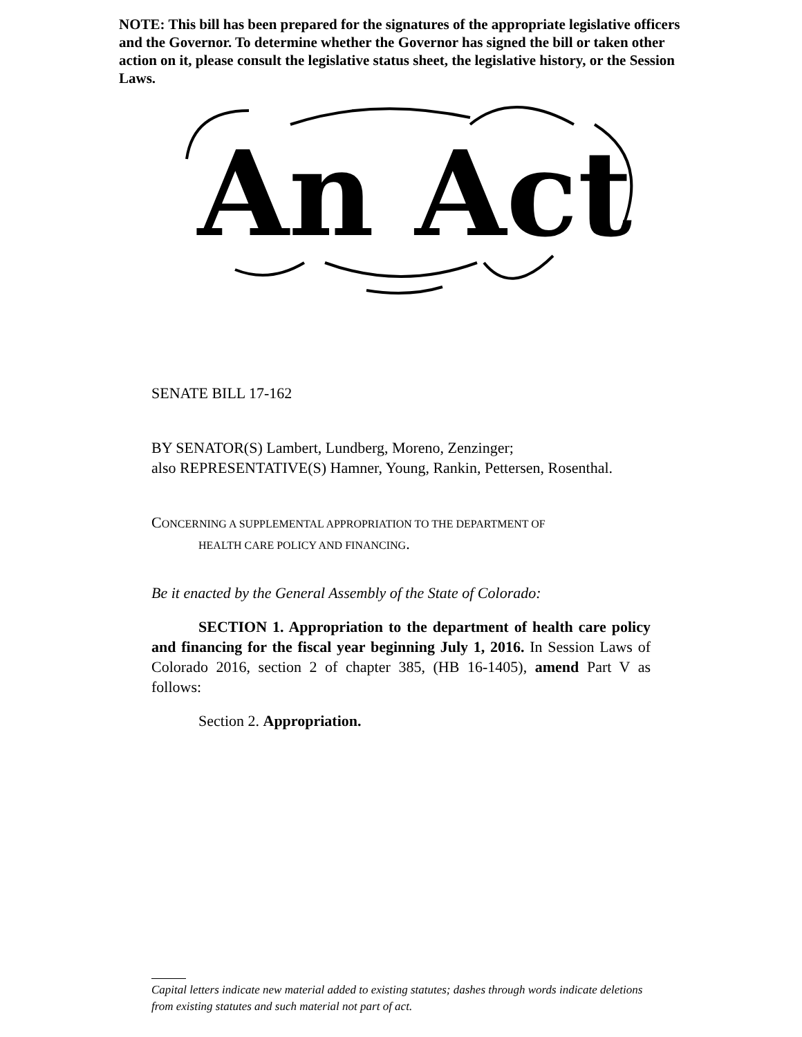NOTE: This bill has been prepared for the signatures of the appropriate legislative officers and the Governor. To determine whether the Governor has signed the bill or taken other action on it, please consult the legislative status sheet, the legislative history, or the Session Laws.
An Act
SENATE BILL 17-162
BY SENATOR(S) Lambert, Lundberg, Moreno, Zenzinger;
also REPRESENTATIVE(S) Hamner, Young, Rankin, Pettersen, Rosenthal.
CONCERNING A SUPPLEMENTAL APPROPRIATION TO THE DEPARTMENT OF
HEALTH CARE POLICY AND FINANCING.
Be it enacted by the General Assembly of the State of Colorado:
SECTION 1. Appropriation to the department of health care policy and financing for the fiscal year beginning July 1, 2016. In Session Laws of Colorado 2016, section 2 of chapter 385, (HB 16-1405), amend Part V as follows:
Section 2. Appropriation.
Capital letters indicate new material added to existing statutes; dashes through words indicate deletions from existing statutes and such material not part of act.